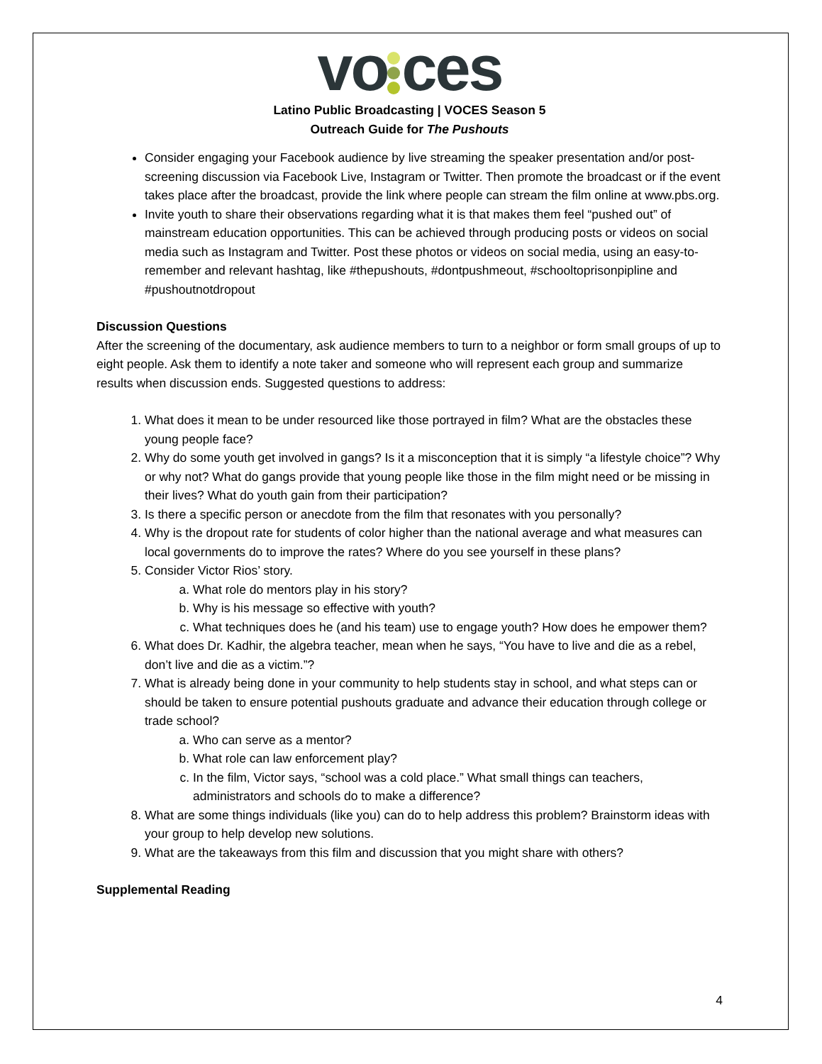vo ces
Latino Public Broadcasting | VOCES Season 5
Outreach Guide for The Pushouts
Consider engaging your Facebook audience by live streaming the speaker presentation and/or post-screening discussion via Facebook Live, Instagram or Twitter. Then promote the broadcast or if the event takes place after the broadcast, provide the link where people can stream the film online at www.pbs.org.
Invite youth to share their observations regarding what it is that makes them feel “pushed out” of mainstream education opportunities. This can be achieved through producing posts or videos on social media such as Instagram and Twitter. Post these photos or videos on social media, using an easy-to-remember and relevant hashtag, like #thepushouts, #dontpushmeout, #schooltoprisonpipline and #pushoutnotdropout
Discussion Questions
After the screening of the documentary, ask audience members to turn to a neighbor or form small groups of up to eight people. Ask them to identify a note taker and someone who will represent each group and summarize results when discussion ends. Suggested questions to address:
1. What does it mean to be under resourced like those portrayed in film? What are the obstacles these young people face?
2. Why do some youth get involved in gangs? Is it a misconception that it is simply “a lifestyle choice”? Why or why not? What do gangs provide that young people like those in the film might need or be missing in their lives? What do youth gain from their participation?
3. Is there a specific person or anecdote from the film that resonates with you personally?
4. Why is the dropout rate for students of color higher than the national average and what measures can local governments do to improve the rates? Where do you see yourself in these plans?
5. Consider Victor Rios’ story.
a. What role do mentors play in his story?
b. Why is his message so effective with youth?
c. What techniques does he (and his team) use to engage youth? How does he empower them?
6. What does Dr. Kadhir, the algebra teacher, mean when he says, “You have to live and die as a rebel, don’t live and die as a victim.”?
7. What is already being done in your community to help students stay in school, and what steps can or should be taken to ensure potential pushouts graduate and advance their education through college or trade school?
a. Who can serve as a mentor?
b. What role can law enforcement play?
c. In the film, Victor says, “school was a cold place.” What small things can teachers, administrators and schools do to make a difference?
8. What are some things individuals (like you) can do to help address this problem? Brainstorm ideas with your group to help develop new solutions.
9. What are the takeaways from this film and discussion that you might share with others?
Supplemental Reading
4